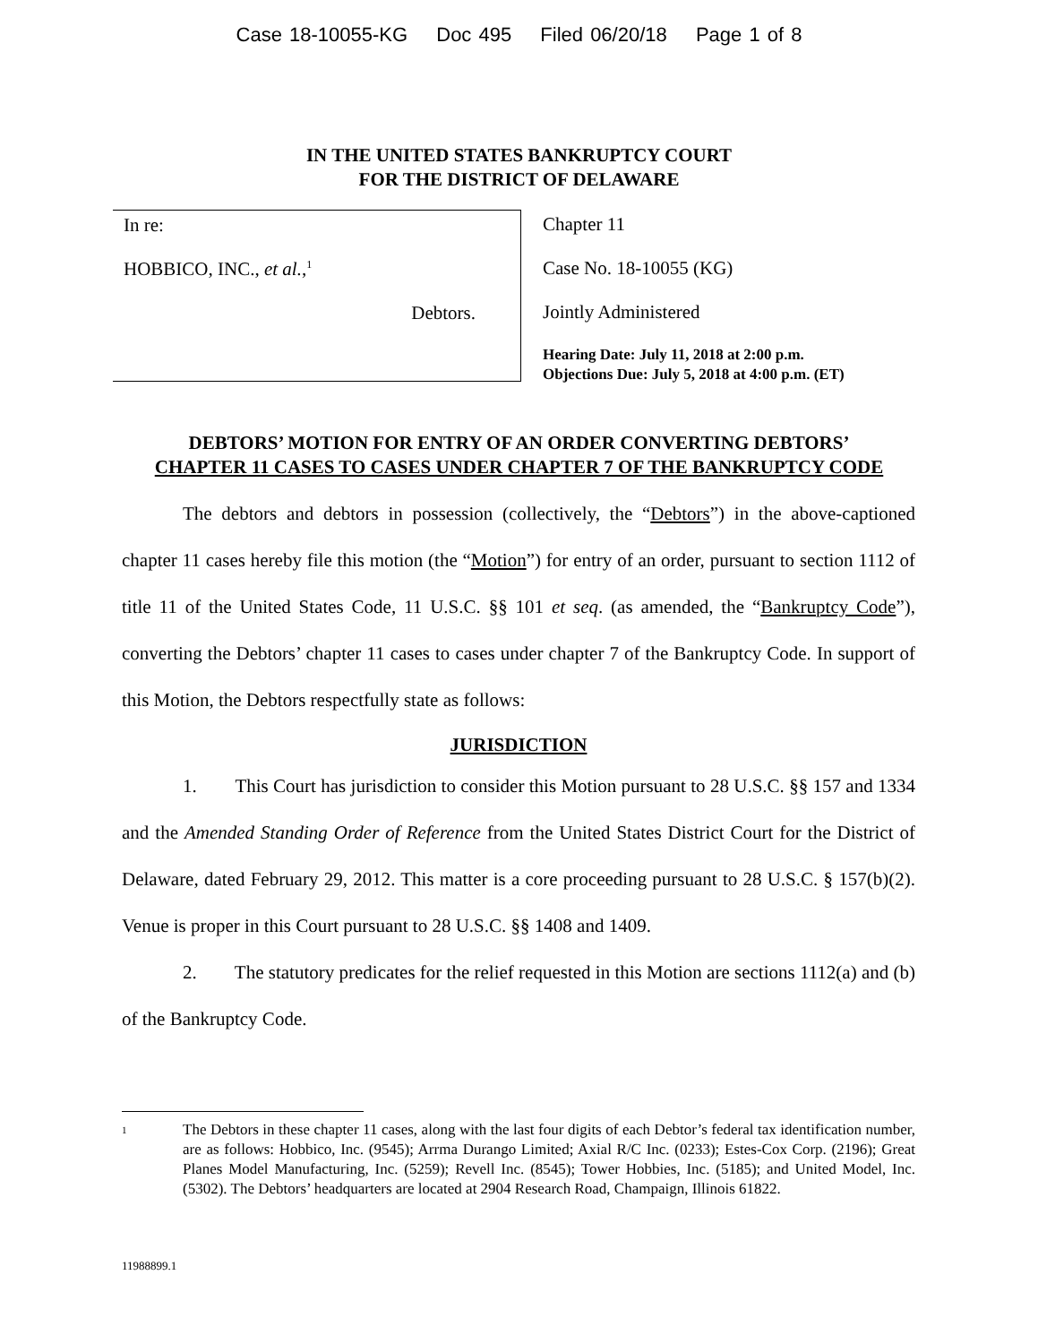Case 18-10055-KG Doc 495 Filed 06/20/18 Page 1 of 8
IN THE UNITED STATES BANKRUPTCY COURT
FOR THE DISTRICT OF DELAWARE
In re:
HOBBICO, INC., et al.,<sup>1</sup>
Debtors.
Chapter 11
Case No. 18-10055 (KG)
Jointly Administered
Hearing Date: July 11, 2018 at 2:00 p.m.
Objections Due: July 5, 2018 at 4:00 p.m. (ET)
DEBTORS’ MOTION FOR ENTRY OF AN ORDER CONVERTING DEBTORS’
CHAPTER 11 CASES TO CASES UNDER CHAPTER 7 OF THE BANKRUPTCY CODE
The debtors and debtors in possession (collectively, the “Debtors”) in the above-captioned chapter 11 cases hereby file this motion (the “Motion”) for entry of an order, pursuant to section 1112 of title 11 of the United States Code, 11 U.S.C. §§ 101 et seq. (as amended, the “Bankruptcy Code”), converting the Debtors’ chapter 11 cases to cases under chapter 7 of the Bankruptcy Code. In support of this Motion, the Debtors respectfully state as follows:
JURISDICTION
1. This Court has jurisdiction to consider this Motion pursuant to 28 U.S.C. §§ 157 and 1334 and the Amended Standing Order of Reference from the United States District Court for the District of Delaware, dated February 29, 2012. This matter is a core proceeding pursuant to 28 U.S.C. § 157(b)(2). Venue is proper in this Court pursuant to 28 U.S.C. §§ 1408 and 1409.
2. The statutory predicates for the relief requested in this Motion are sections 1112(a) and (b) of the Bankruptcy Code.
<sup>1</sup>
The Debtors in these chapter 11 cases, along with the last four digits of each Debtor’s federal tax identification number, are as follows: Hobbico, Inc. (9545); Arrma Durango Limited; Axial R/C Inc. (0233); Estes-Cox Corp. (2196); Great Planes Model Manufacturing, Inc. (5259); Revell Inc. (8545); Tower Hobbies, Inc. (5185); and United Model, Inc. (5302). The Debtors’ headquarters are located at 2904 Research Road, Champaign, Illinois 61822.
11988899.1